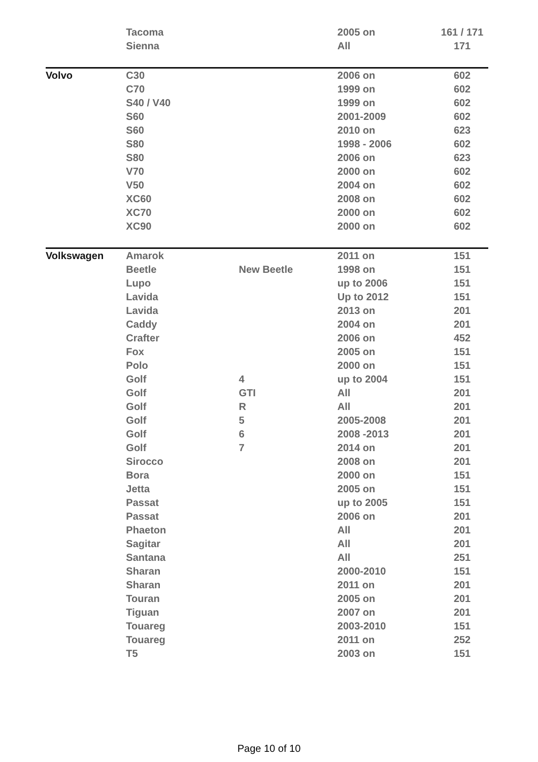| | Tacoma | | 2005 on | 161 / 171 |
| | Sienna | | All | 171 |
| Volvo | C30 | | 2006 on | 602 |
| | C70 | | 1999 on | 602 |
| | S40 / V40 | | 1999 on | 602 |
| | S60 | | 2001-2009 | 602 |
| | S60 | | 2010 on | 623 |
| | S80 | | 1998 - 2006 | 602 |
| | S80 | | 2006 on | 623 |
| | V70 | | 2000 on | 602 |
| | V50 | | 2004 on | 602 |
| | XC60 | | 2008 on | 602 |
| | XC70 | | 2000 on | 602 |
| | XC90 | | 2000 on | 602 |
| Volkswagen | Amarok | | 2011 on | 151 |
| | Beetle | New Beetle | 1998 on | 151 |
| | Lupo | | up to 2006 | 151 |
| | Lavida | | Up to 2012 | 151 |
| | Lavida | | 2013 on | 201 |
| | Caddy | | 2004 on | 201 |
| | Crafter | | 2006 on | 452 |
| | Fox | | 2005 on | 151 |
| | Polo | | 2000 on | 151 |
| | Golf | 4 | up to 2004 | 151 |
| | Golf | GTI | All | 201 |
| | Golf | R | All | 201 |
| | Golf | 5 | 2005-2008 | 201 |
| | Golf | 6 | 2008 -2013 | 201 |
| | Golf | 7 | 2014 on | 201 |
| | Sirocco | | 2008 on | 201 |
| | Bora | | 2000 on | 151 |
| | Jetta | | 2005 on | 151 |
| | Passat | | up to 2005 | 151 |
| | Passat | | 2006 on | 201 |
| | Phaeton | | All | 201 |
| | Sagitar | | All | 201 |
| | Santana | | All | 251 |
| | Sharan | | 2000-2010 | 151 |
| | Sharan | | 2011 on | 201 |
| | Touran | | 2005 on | 201 |
| | Tiguan | | 2007 on | 201 |
| | Touareg | | 2003-2010 | 151 |
| | Touareg | | 2011 on | 252 |
| | T5 | | 2003 on | 151 |
Page 10 of 10